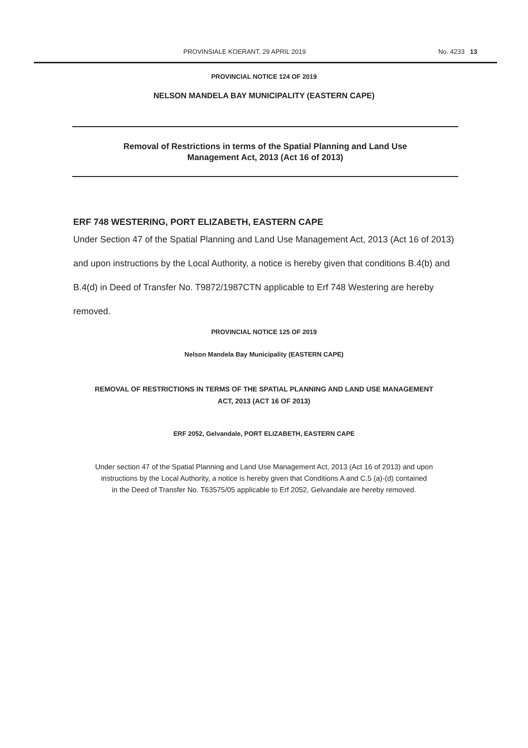PROVINSIALE KOERANT, 29 APRIL 2019 No. 4233 13
PROVINCIAL NOTICE 124 OF 2019
NELSON MANDELA BAY MUNICIPALITY (EASTERN CAPE)
Removal of Restrictions in terms of the Spatial Planning and Land Use
Management Act, 2013 (Act 16 of 2013)
ERF 748 WESTERING, PORT ELIZABETH, EASTERN CAPE
Under Section 47 of the Spatial Planning and Land Use Management Act, 2013 (Act 16 of 2013) and upon instructions by the Local Authority, a notice is hereby given that conditions B.4(b) and B.4(d) in Deed of Transfer No. T9872/1987CTN applicable to Erf 748 Westering are hereby removed.
PROVINCIAL NOTICE 125 OF 2019
Nelson Mandela Bay Municipality (EASTERN CAPE)
REMOVAL OF RESTRICTIONS IN TERMS OF THE SPATIAL PLANNING AND LAND USE MANAGEMENT
ACT, 2013 (ACT 16 OF 2013)
ERF 2052, Gelvandale, PORT ELIZABETH, EASTERN CAPE
Under section 47 of the Spatial Planning and Land Use Management Act, 2013 (Act 16 of 2013) and upon
instructions by the Local Authority, a notice is hereby given that Conditions A and C.5 (a)-(d) contained
in the Deed of Transfer No. T63575/05 applicable to Erf 2052, Gelvandale are hereby removed.